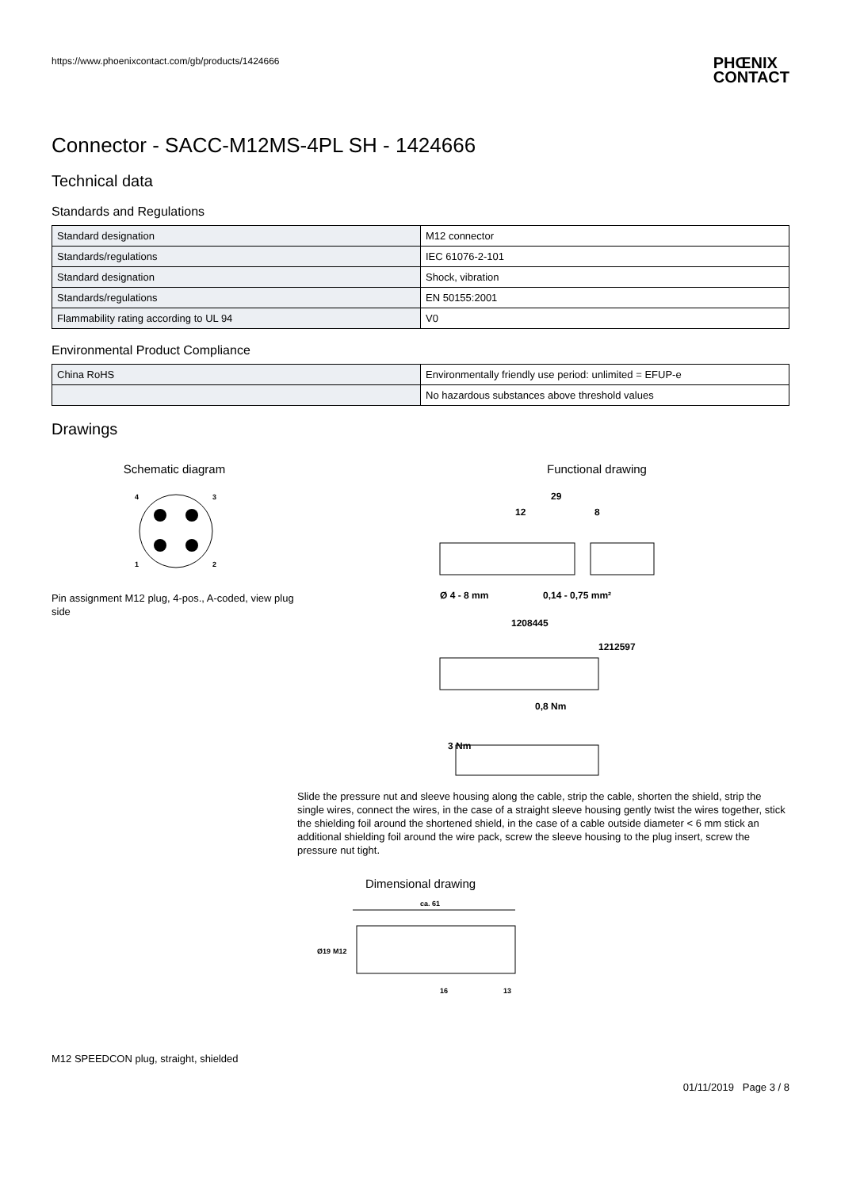https://www.phoenixcontact.com/gb/products/1424666 PHŒNIX
CONTACT
Connector - SACC-M12MS-4PL SH - 1424666
Technical data
Standards and Regulations
| Standard designation | M12 connector |
| Standards/regulations | IEC 61076-2-101 |
| Standard designation | Shock, vibration |
| Standards/regulations | EN 50155:2001 |
| Flammability rating according to UL 94 | V0 |
Environmental Product Compliance
| China RoHS | Environmentally friendly use period: unlimited = EFUP-e |
| | No hazardous substances above threshold values |
Drawings
Schematic diagram
4
3
1
2
Pin assignment M12 plug, 4-pos., A-coded, view plug side
Functional drawing
29
12
8
Ø 4 - 8 mm
0,14 - 0,75 mm²
1208445
1212597
0,8 Nm
3 Nm
Slide the pressure nut and sleeve housing along the cable, strip the cable, shorten the shield, strip the single wires, connect the wires, in the case of a straight sleeve housing gently twist the wires together, stick the shielding foil around the shortened shield, in the case of a cable outside diameter < 6 mm stick an additional shielding foil around the wire pack, screw the sleeve housing to the plug insert, screw the pressure nut tight.
Dimensional drawing
ca. 61
Ø19
M12
16
13
M12 SPEEDCON plug, straight, shielded
01/11/2019 Page 3 / 8